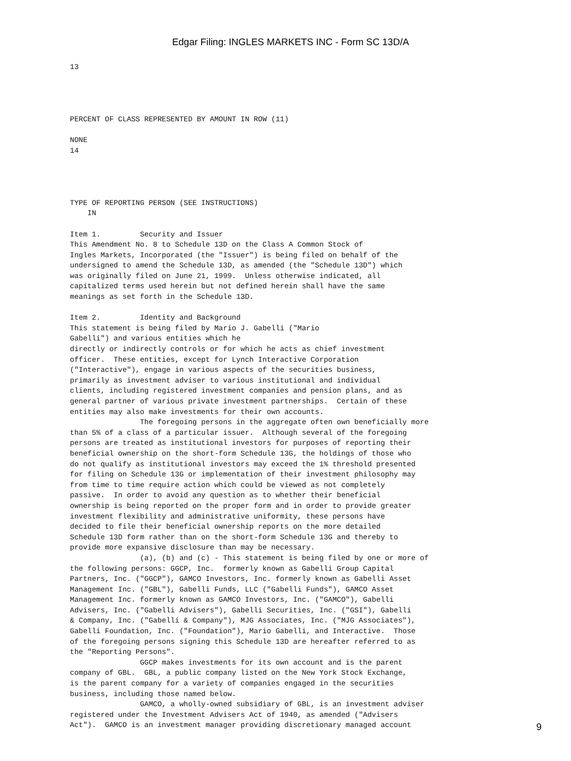Edgar Filing: INGLES MARKETS INC - Form SC 13D/A
13




PERCENT OF CLASS REPRESENTED BY AMOUNT IN ROW (11)

NONE
14




TYPE OF REPORTING PERSON (SEE INSTRUCTIONS)
    IN

Item 1.         Security and Issuer
This Amendment No. 8 to Schedule 13D on the Class A Common Stock of
Ingles Markets, Incorporated (the "Issuer") is being filed on behalf of the
undersigned to amend the Schedule 13D, as amended (the "Schedule 13D") which
was originally filed on June 21, 1999.  Unless otherwise indicated, all
capitalized terms used herein but not defined herein shall have the same
meanings as set forth in the Schedule 13D.

Item 2.         Identity and Background
This statement is being filed by Mario J. Gabelli ("Mario
Gabelli") and various entities which he
directly or indirectly controls or for which he acts as chief investment
officer.  These entities, except for Lynch Interactive Corporation
("Interactive"), engage in various aspects of the securities business,
primarily as investment adviser to various institutional and individual
clients, including registered investment companies and pension plans, and as
general partner of various private investment partnerships.  Certain of these
entities may also make investments for their own accounts.
                The foregoing persons in the aggregate often own beneficially more
than 5% of a class of a particular issuer.  Although several of the foregoing
persons are treated as institutional investors for purposes of reporting their
beneficial ownership on the short-form Schedule 13G, the holdings of those who
do not qualify as institutional investors may exceed the 1% threshold presented
for filing on Schedule 13G or implementation of their investment philosophy may
from time to time require action which could be viewed as not completely
passive.  In order to avoid any question as to whether their beneficial
ownership is being reported on the proper form and in order to provide greater
investment flexibility and administrative uniformity, these persons have
decided to file their beneficial ownership reports on the more detailed
Schedule 13D form rather than on the short-form Schedule 13G and thereby to
provide more expansive disclosure than may be necessary.
                (a), (b) and (c) - This statement is being filed by one or more of
the following persons: GGCP, Inc.  formerly known as Gabelli Group Capital
Partners, Inc. ("GGCP"), GAMCO Investors, Inc. formerly known as Gabelli Asset
Management Inc. ("GBL"), Gabelli Funds, LLC ("Gabelli Funds"), GAMCO Asset
Management Inc. formerly known as GAMCO Investors, Inc. ("GAMCO"), Gabelli
Advisers, Inc. ("Gabelli Advisers"), Gabelli Securities, Inc. ("GSI"), Gabelli
& Company, Inc. ("Gabelli & Company"), MJG Associates, Inc. ("MJG Associates"),
Gabelli Foundation, Inc. ("Foundation"), Mario Gabelli, and Interactive.  Those
of the foregoing persons signing this Schedule 13D are hereafter referred to as
the "Reporting Persons".
                GGCP makes investments for its own account and is the parent
company of GBL.  GBL, a public company listed on the New York Stock Exchange,
is the parent company for a variety of companies engaged in the securities
business, including those named below.
                GAMCO, a wholly-owned subsidiary of GBL, is an investment adviser
registered under the Investment Advisers Act of 1940, as amended ("Advisers
Act").  GAMCO is an investment manager providing discretionary managed account
9